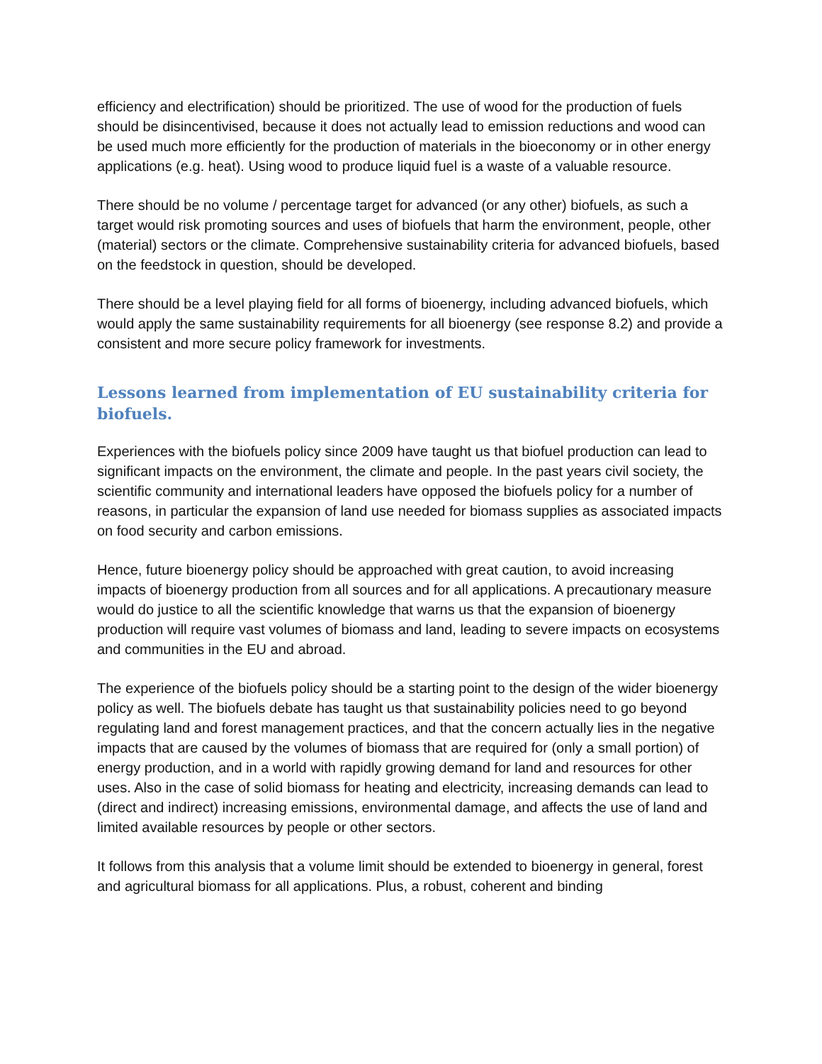efficiency and electrification) should be prioritized. The use of wood for the production of fuels should be disincentivised, because it does not actually lead to emission reductions and wood can be used much more efficiently for the production of materials in the bioeconomy or in other energy applications (e.g. heat). Using wood to produce liquid fuel is a waste of a valuable resource.
There should be no volume / percentage target for advanced (or any other) biofuels, as such a target would risk promoting sources and uses of biofuels that harm the environment, people, other (material) sectors or the climate. Comprehensive sustainability criteria for advanced biofuels, based on the feedstock in question, should be developed.
There should be a level playing field for all forms of bioenergy, including advanced biofuels, which would apply the same sustainability requirements for all bioenergy (see response 8.2) and provide a consistent and more secure policy framework for investments.
Lessons learned from implementation of EU sustainability criteria for biofuels.
Experiences with the biofuels policy since 2009 have taught us that biofuel production can lead to significant impacts on the environment, the climate and people. In the past years civil society, the scientific community and international leaders have opposed the biofuels policy for a number of reasons, in particular the expansion of land use needed for biomass supplies as associated impacts on food security and carbon emissions.
Hence, future bioenergy policy should be approached with great caution, to avoid increasing impacts of bioenergy production from all sources and for all applications. A precautionary measure would do justice to all the scientific knowledge that warns us that the expansion of bioenergy production will require vast volumes of biomass and land, leading to severe impacts on ecosystems and communities in the EU and abroad.
The experience of the biofuels policy should be a starting point to the design of the wider bioenergy policy as well. The biofuels debate has taught us that sustainability policies need to go beyond regulating land and forest management practices, and that the concern actually lies in the negative impacts that are caused by the volumes of biomass that are required for (only a small portion) of energy production, and in a world with rapidly growing demand for land and resources for other uses. Also in the case of solid biomass for heating and electricity, increasing demands can lead to (direct and indirect) increasing emissions, environmental damage, and affects the use of land and limited available resources by people or other sectors.
It follows from this analysis that a volume limit should be extended to bioenergy in general, forest and agricultural biomass for all applications. Plus, a robust, coherent and binding